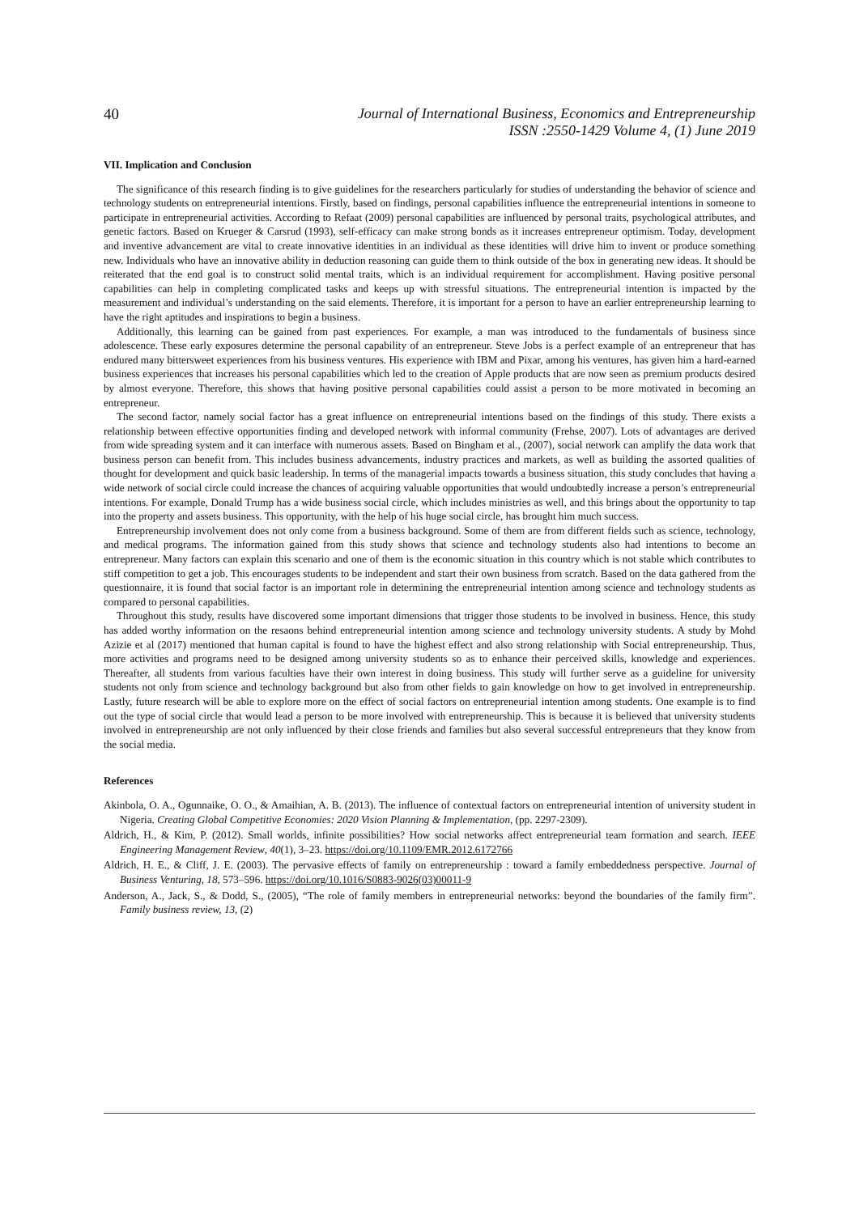40
Journal of International Business, Economics and Entrepreneurship
ISSN :2550-1429 Volume 4, (1) June 2019
VII. Implication and Conclusion
The significance of this research finding is to give guidelines for the researchers particularly for studies of understanding the behavior of science and technology students on entrepreneurial intentions. Firstly, based on findings, personal capabilities influence the entrepreneurial intentions in someone to participate in entrepreneurial activities. According to Refaat (2009) personal capabilities are influenced by personal traits, psychological attributes, and genetic factors. Based on Krueger & Carsrud (1993), self-efficacy can make strong bonds as it increases entrepreneur optimism. Today, development and inventive advancement are vital to create innovative identities in an individual as these identities will drive him to invent or produce something new. Individuals who have an innovative ability in deduction reasoning can guide them to think outside of the box in generating new ideas. It should be reiterated that the end goal is to construct solid mental traits, which is an individual requirement for accomplishment. Having positive personal capabilities can help in completing complicated tasks and keeps up with stressful situations. The entrepreneurial intention is impacted by the measurement and individual’s understanding on the said elements. Therefore, it is important for a person to have an earlier entrepreneurship learning to have the right aptitudes and inspirations to begin a business.
Additionally, this learning can be gained from past experiences. For example, a man was introduced to the fundamentals of business since adolescence. These early exposures determine the personal capability of an entrepreneur. Steve Jobs is a perfect example of an entrepreneur that has endured many bittersweet experiences from his business ventures. His experience with IBM and Pixar, among his ventures, has given him a hard-earned business experiences that increases his personal capabilities which led to the creation of Apple products that are now seen as premium products desired by almost everyone. Therefore, this shows that having positive personal capabilities could assist a person to be more motivated in becoming an entrepreneur.
The second factor, namely social factor has a great influence on entrepreneurial intentions based on the findings of this study. There exists a relationship between effective opportunities finding and developed network with informal community (Frehse, 2007). Lots of advantages are derived from wide spreading system and it can interface with numerous assets. Based on Bingham et al., (2007), social network can amplify the data work that business person can benefit from. This includes business advancements, industry practices and markets, as well as building the assorted qualities of thought for development and quick basic leadership. In terms of the managerial impacts towards a business situation, this study concludes that having a wide network of social circle could increase the chances of acquiring valuable opportunities that would undoubtedly increase a person’s entrepreneurial intentions. For example, Donald Trump has a wide business social circle, which includes ministries as well, and this brings about the opportunity to tap into the property and assets business. This opportunity, with the help of his huge social circle, has brought him much success.
Entrepreneurship involvement does not only come from a business background. Some of them are from different fields such as science, technology, and medical programs. The information gained from this study shows that science and technology students also had intentions to become an entrepreneur. Many factors can explain this scenario and one of them is the economic situation in this country which is not stable which contributes to stiff competition to get a job. This encourages students to be independent and start their own business from scratch. Based on the data gathered from the questionnaire, it is found that social factor is an important role in determining the entrepreneurial intention among science and technology students as compared to personal capabilities.
Throughout this study, results have discovered some important dimensions that trigger those students to be involved in business. Hence, this study has added worthy information on the resaons behind entrepreneurial intention among science and technology university students. A study by Mohd Azizie et al (2017) mentioned that human capital is found to have the highest effect and also strong relationship with Social entrepreneurship. Thus, more activities and programs need to be designed among university students so as to enhance their perceived skills, knowledge and experiences. Thereafter, all students from various faculties have their own interest in doing business. This study will further serve as a guideline for university students not only from science and technology background but also from other fields to gain knowledge on how to get involved in entrepreneurship. Lastly, future research will be able to explore more on the effect of social factors on entrepreneurial intention among students. One example is to find out the type of social circle that would lead a person to be more involved with entrepreneurship. This is because it is believed that university students involved in entrepreneurship are not only influenced by their close friends and families but also several successful entrepreneurs that they know from the social media.
References
Akinbola, O. A., Ogunnaike, O. O., & Amaihian, A. B. (2013). The influence of contextual factors on entrepreneurial intention of university student in Nigeria. Creating Global Competitive Economies: 2020 Vision Planning & Implementation, (pp. 2297-2309).
Aldrich, H., & Kim, P. (2012). Small worlds, infinite possibilities? How social networks affect entrepreneurial team formation and search. IEEE Engineering Management Review, 40(1), 3–23. https://doi.org/10.1109/EMR.2012.6172766
Aldrich, H. E., & Cliff, J. E. (2003). The pervasive effects of family on entrepreneurship : toward a family embeddedness perspective. Journal of Business Venturing, 18, 573–596. https://doi.org/10.1016/S0883-9026(03)00011-9
Anderson, A., Jack, S., & Dodd, S., (2005), “The role of family members in entrepreneurial networks: beyond the boundaries of the family firm”. Family business review, 13, (2)